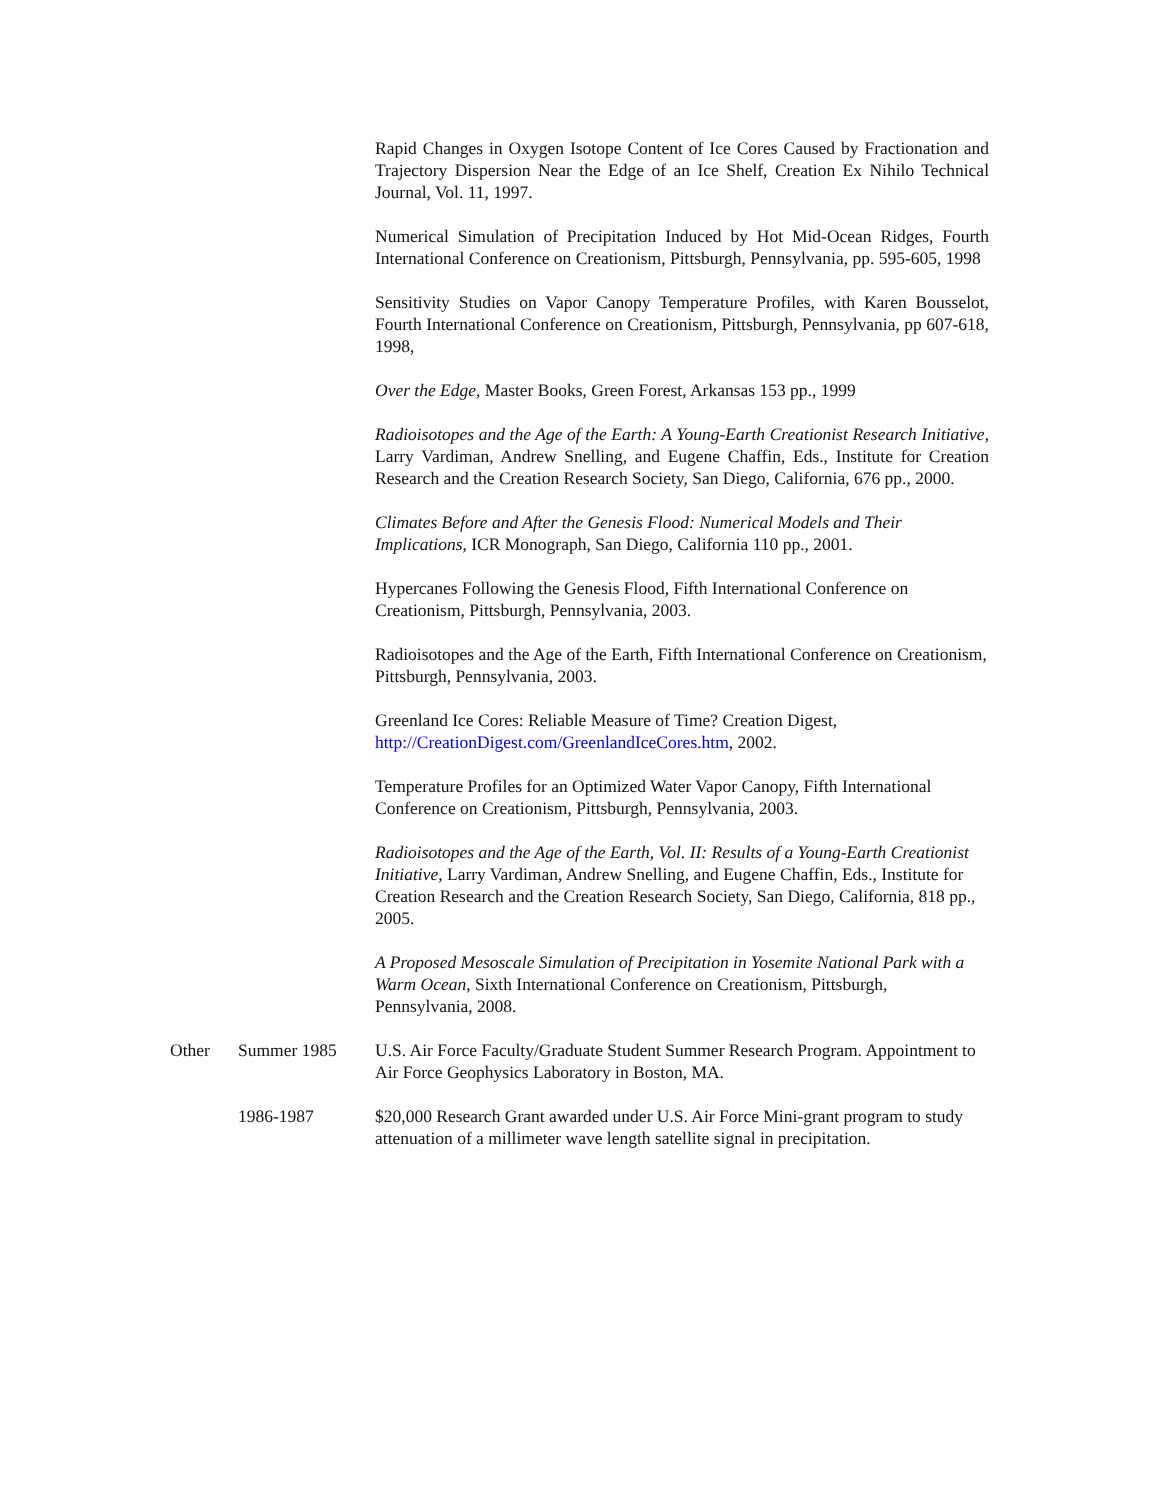Rapid Changes in Oxygen Isotope Content of Ice Cores Caused by Fractionation and Trajectory Dispersion Near the Edge of an Ice Shelf, Creation Ex Nihilo Technical Journal, Vol. 11, 1997.
Numerical Simulation of Precipitation Induced by Hot Mid-Ocean Ridges, Fourth International Conference on Creationism, Pittsburgh, Pennsylvania, pp. 595-605, 1998
Sensitivity Studies on Vapor Canopy Temperature Profiles, with Karen Bousselot, Fourth International Conference on Creationism, Pittsburgh, Pennsylvania, pp 607-618, 1998,
Over the Edge, Master Books, Green Forest, Arkansas 153 pp., 1999
Radioisotopes and the Age of the Earth: A Young-Earth Creationist Research Initiative, Larry Vardiman, Andrew Snelling, and Eugene Chaffin, Eds., Institute for Creation Research and the Creation Research Society, San Diego, California, 676 pp., 2000.
Climates Before and After the Genesis Flood: Numerical Models and Their Implications, ICR Monograph, San Diego, California 110 pp., 2001.
Hypercanes Following the Genesis Flood, Fifth International Conference on Creationism, Pittsburgh, Pennsylvania, 2003.
Radioisotopes and the Age of the Earth, Fifth International Conference on Creationism, Pittsburgh, Pennsylvania, 2003.
Greenland Ice Cores: Reliable Measure of Time? Creation Digest, http://CreationDigest.com/GreenlandIceCores.htm, 2002.
Temperature Profiles for an Optimized Water Vapor Canopy, Fifth International Conference on Creationism, Pittsburgh, Pennsylvania, 2003.
Radioisotopes and the Age of the Earth, Vol. II: Results of a Young-Earth Creationist Initiative, Larry Vardiman, Andrew Snelling, and Eugene Chaffin, Eds., Institute for Creation Research and the Creation Research Society, San Diego, California, 818 pp., 2005.
A Proposed Mesoscale Simulation of Precipitation in Yosemite National Park with a Warm Ocean, Sixth International Conference on Creationism, Pittsburgh, Pennsylvania, 2008.
Other Summer 1985 U.S. Air Force Faculty/Graduate Student Summer Research Program. Appointment to Air Force Geophysics Laboratory in Boston, MA.
1986-1987 $20,000 Research Grant awarded under U.S. Air Force Mini-grant program to study attenuation of a millimeter wave length satellite signal in precipitation.